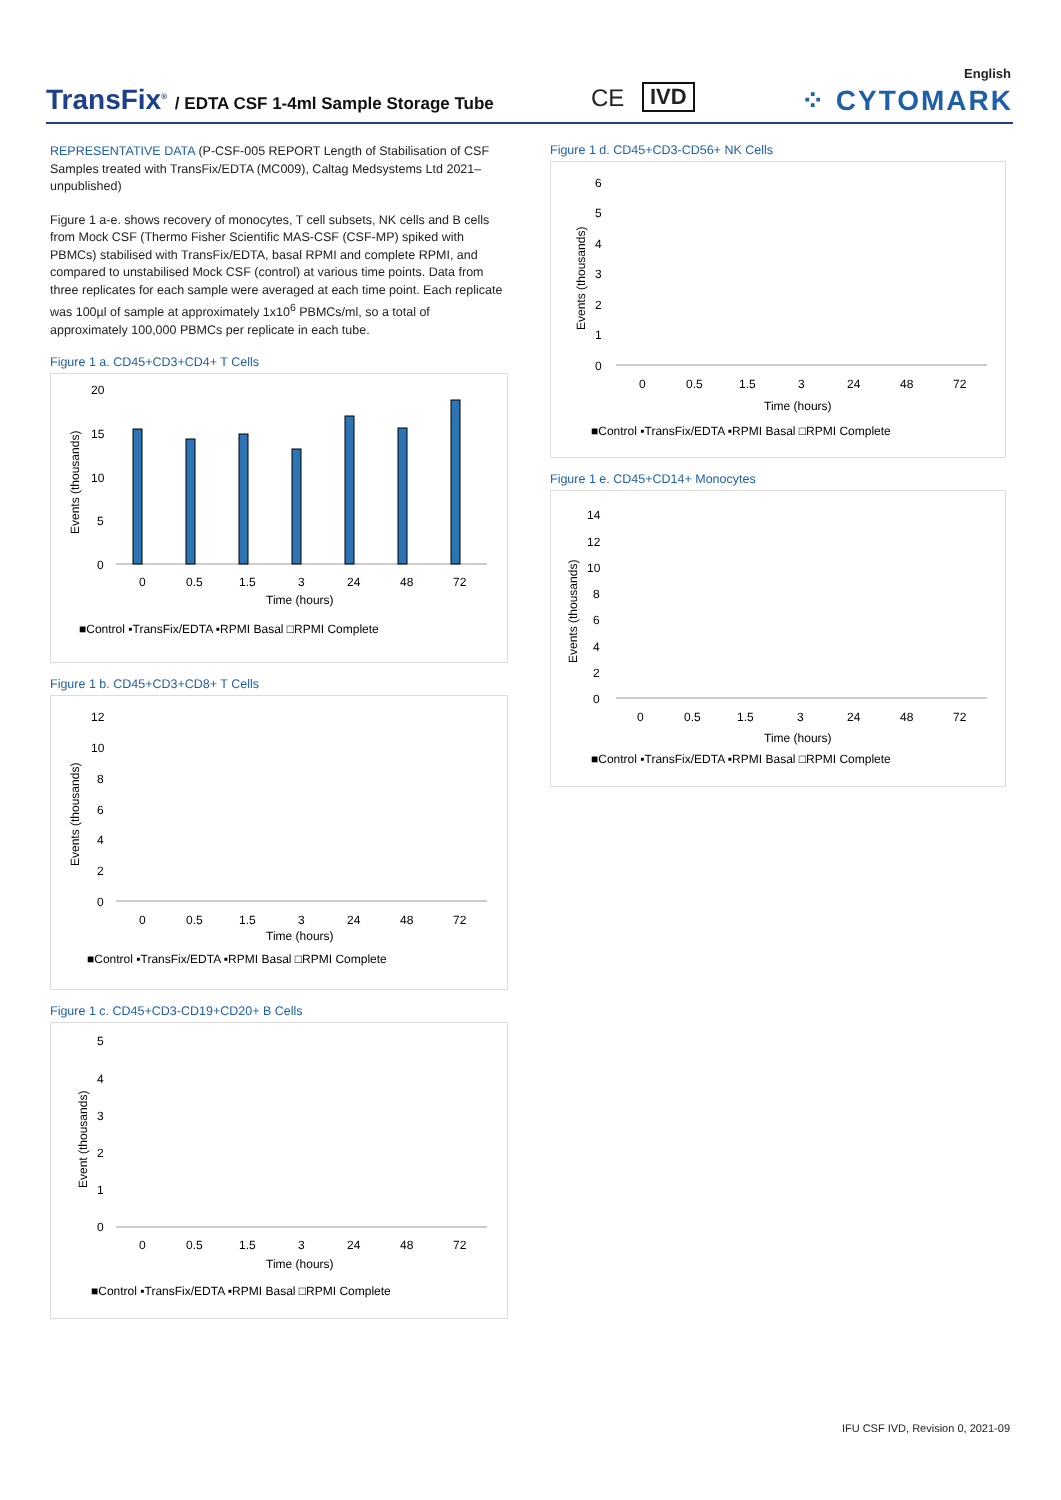English
TransFix<sup>®</sup> / EDTA CSF 1-4ml Sample Storage Tube
CE IVD ⁘ CYTOMARK
REPRESENTATIVE DATA (P-CSF-005 REPORT Length of Stabilisation of CSF Samples treated with TransFix/EDTA (MC009), Caltag Medsystems Ltd 2021–unpublished)
Figure 1 a-e. shows recovery of monocytes, T cell subsets, NK cells and B cells from Mock CSF (Thermo Fisher Scientific MAS-CSF (CSF-MP) spiked with PBMCs) stabilised with TransFix/EDTA, basal RPMI and complete RPMI, and compared to unstabilised Mock CSF (control) at various time points. Data from three replicates for each sample were averaged at each time point. Each replicate was 100µl of sample at approximately 1x10<sup>6</sup> PBMCs/ml, so a total of approximately 100,000 PBMCs per replicate in each tube.
Figure 1 a. CD45+CD3+CD4+ T Cells
20
15
10
5
0
Events (thousands)
0
0.5
1.5
3
24
48
72
Time (hours)
■Control ▪TransFix/EDTA ▪RPMI Basal □RPMI Complete
Figure 1 b. CD45+CD3+CD8+ T Cells
12
10
8
6
4
2
0
Events (thousands)
0
0.5
1.5
3
24
48
72
Time (hours)
■Control ▪TransFix/EDTA ▪RPMI Basal □RPMI Complete
Figure 1 c. CD45+CD3-CD19+CD20+ B Cells
5
4
3
2
1
0
Event (thousands)
0
0.5
1.5
3
24
48
72
Time (hours)
■Control ▪TransFix/EDTA ▪RPMI Basal □RPMI Complete
Figure 1 d. CD45+CD3-CD56+ NK Cells
6
5
4
3
2
1
0
Events (thousands)
0
0.5
1.5
3
24
48
72
Time (hours)
■Control ▪TransFix/EDTA ▪RPMI Basal □RPMI Complete
Figure 1 e. CD45+CD14+ Monocytes
14
12
10
8
6
4
2
0
Events (thousands)
0
0.5
1.5
3
24
48
72
Time (hours)
■Control ▪TransFix/EDTA ▪RPMI Basal □RPMI Complete
IFU CSF IVD, Revision 0, 2021-09